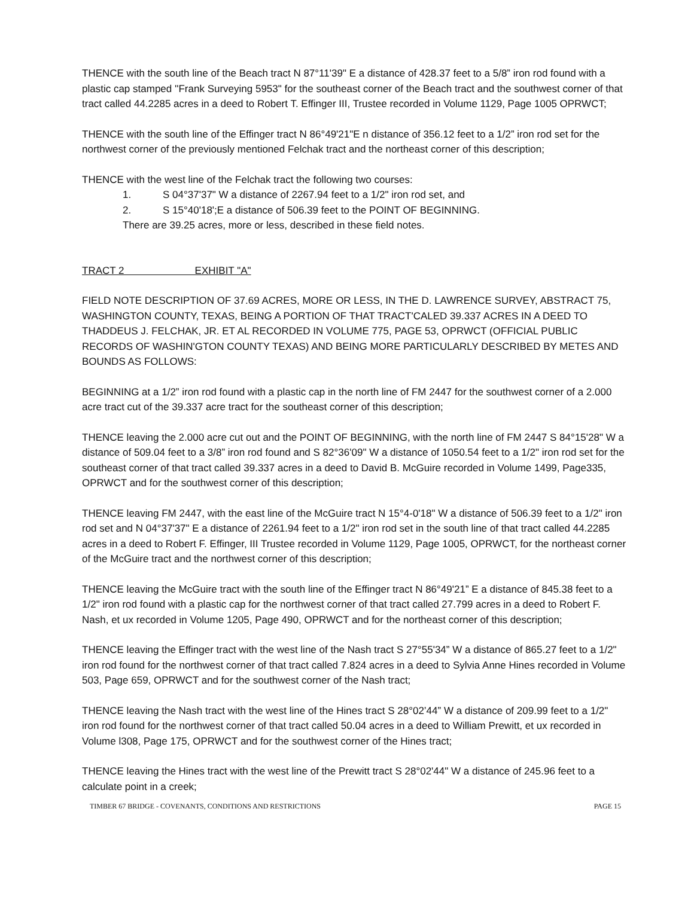THENCE with the south line of the Beach tract N 87°11'39" E a distance of 428.37 feet to a 5/8” iron rod found with a plastic cap stamped ''Frank Surveying 5953" for the southeast corner of the Beach tract and the southwest corner of that tract called 44.2285 acres in a deed to Robert T. Effinger III, Trustee recorded in Volume 1129, Page 1005 OPRWCT;
THENCE with the south line of the Effinger tract N 86°49'21"E n distance of 356.12 feet to a 1/2” iron rod set for the northwest corner of the previously mentioned Felchak tract and the northeast corner of this description;
THENCE with the west line of the Felchak tract the following two courses:
1. S 04°37'37" W a distance of 2267.94 feet to a 1/2" iron rod set, and
2. S 15°40'18';E a distance of 506.39 feet to the POINT OF BEGINNING.
There are 39.25 acres, more or less, described in these field notes.
TRACT 2 EXHIBIT "A"
FIELD NOTE DESCRIPTION OF 37.69 ACRES, MORE OR LESS, IN THE D. LAWRENCE SURVEY, ABSTRACT 75, WASHINGTON COUNTY, TEXAS, BEING A PORTION OF THAT TRACT'CALED 39.337 ACRES IN A DEED TO THADDEUS J. FELCHAK, JR. ET AL RECORDED IN VOLUME 775, PAGE 53, OPRWCT (OFFICIAL PUBLIC RECORDS OF WASHIN'GTON COUNTY TEXAS) AND BEING MORE PARTICULARLY DESCRIBED BY METES AND BOUNDS AS FOLLOWS:
BEGINNING at a 1/2” iron rod found with a plastic cap in the north line of FM 2447 for the southwest corner of a 2.000 acre tract cut of the 39.337 acre tract for the southeast corner of this description;
THENCE leaving the 2.000 acre cut out and the POINT OF BEGINNING, with the north line of FM 2447 S 84°15'28" W a distance of 509.04 feet to a 3/8” iron rod found and S 82°36'09" W a distance of 1050.54 feet to a 1/2" iron rod set for the southeast corner of that tract called 39.337 acres in a deed to David B. McGuire recorded in Volume 1499, Page335, OPRWCT and for the southwest corner of this description;
THENCE leaving FM 2447, with the east line of the McGuire tract N 15°4-0'18" W a distance of 506.39 feet to a 1/2" iron rod set and N 04°37'37" E a distance of 2261.94 feet to a 1/2" iron rod set in the south line of that tract called 44.2285 acres in a deed to Robert F. Effinger, III Trustee recorded in Volume 1129, Page 1005, OPRWCT, for the northeast corner of the McGuire tract and the northwest corner of this description;
THENCE leaving the McGuire tract with the south line of the Effinger tract N 86°49'21” E a distance of 845.38 feet to a 1/2" iron rod found with a plastic cap for the northwest corner of that tract called 27.799 acres in a deed to Robert F. Nash, et ux recorded in Volume 1205, Page 490, OPRWCT and for the northeast corner of this description;
THENCE leaving the Effinger tract with the west line of the Nash tract S 27°55'34” W a distance of 865.27 feet to a 1/2" iron rod found for the northwest corner of that tract called 7.824 acres in a deed to Sylvia Anne Hines recorded in Volume 503, Page 659, OPRWCT and for the southwest corner of the Nash tract;
THENCE leaving the Nash tract with the west line of the Hines tract S 28°02’44” W a distance of 209.99 feet to a 1/2" iron rod found for the northwest corner of that tract called 50.04 acres in a deed to William Prewitt, et ux recorded in Volume l308, Page 175, OPRWCT and for the southwest corner of the Hines tract;
THENCE leaving the Hines tract with the west line of the Prewitt tract S 28°02'44" W a distance of 245.96 feet to a calculate point in a creek;
TIMBER 67 BRIDGE - COVENANTS, CONDITIONS AND RESTRICTIONS PAGE 15